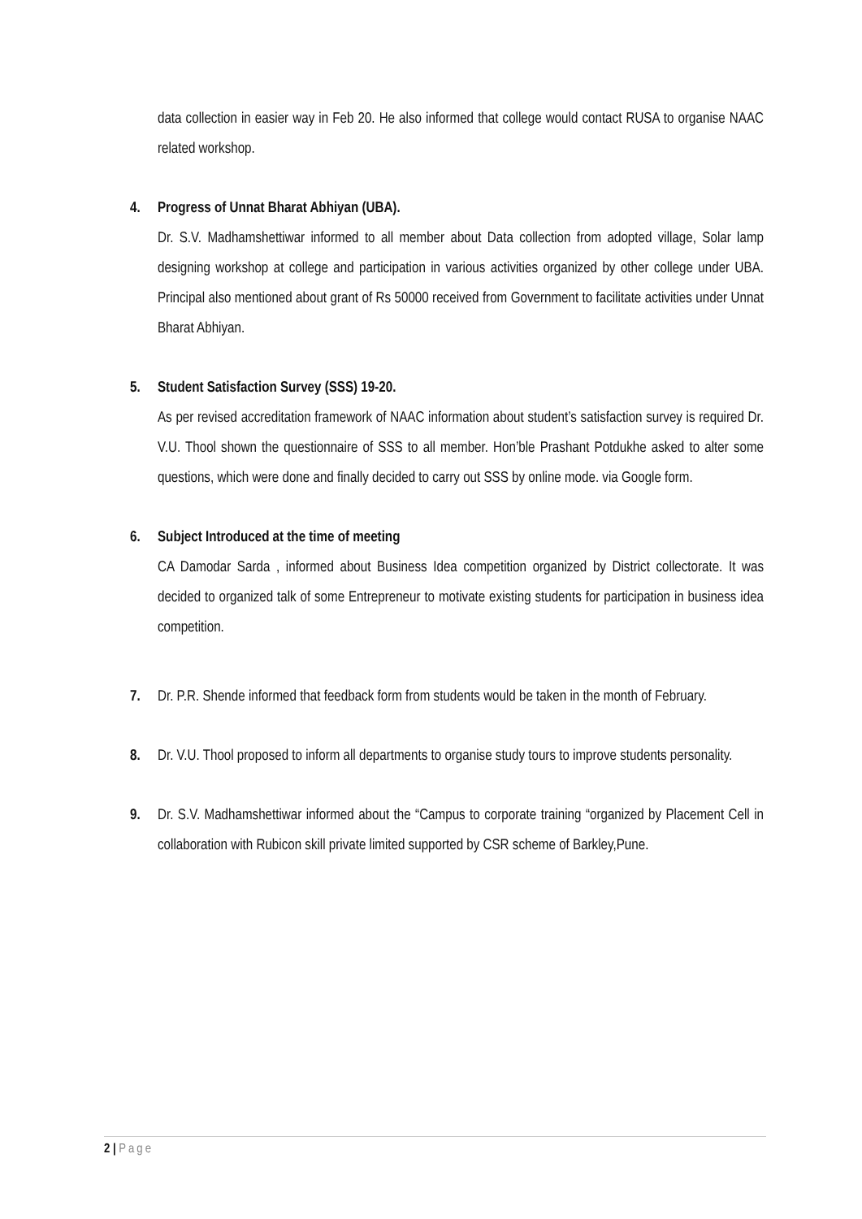data collection in easier way in Feb 20. He also informed that college would contact RUSA to organise NAAC related workshop.
4. Progress of Unnat Bharat Abhiyan (UBA).
Dr. S.V. Madhamshettiwar informed to all member about Data collection from adopted village, Solar lamp designing workshop at college and participation in various activities organized by other college under UBA. Principal also mentioned about grant of Rs 50000 received from Government to facilitate activities under Unnat Bharat Abhiyan.
5. Student Satisfaction Survey (SSS) 19-20.
As per revised accreditation framework of NAAC information about student’s satisfaction survey is required Dr. V.U. Thool shown the questionnaire of SSS to all member. Hon’ble Prashant Potdukhe asked to alter some questions, which were done and finally decided to carry out SSS by online mode. via Google form.
6. Subject Introduced at the time of meeting
CA Damodar Sarda , informed about Business Idea competition organized by District collectorate. It was decided to organized talk of some Entrepreneur to motivate existing students for participation in business idea competition.
7. Dr. P.R. Shende informed that feedback form from students would be taken in the month of February.
8. Dr. V.U. Thool proposed to inform all departments to organise study tours to improve students personality.
9. Dr. S.V. Madhamshettiwar informed about the “Campus to corporate training “organized by Placement Cell in collaboration with Rubicon skill private limited supported by CSR scheme of Barkley,Pune.
2 | Page